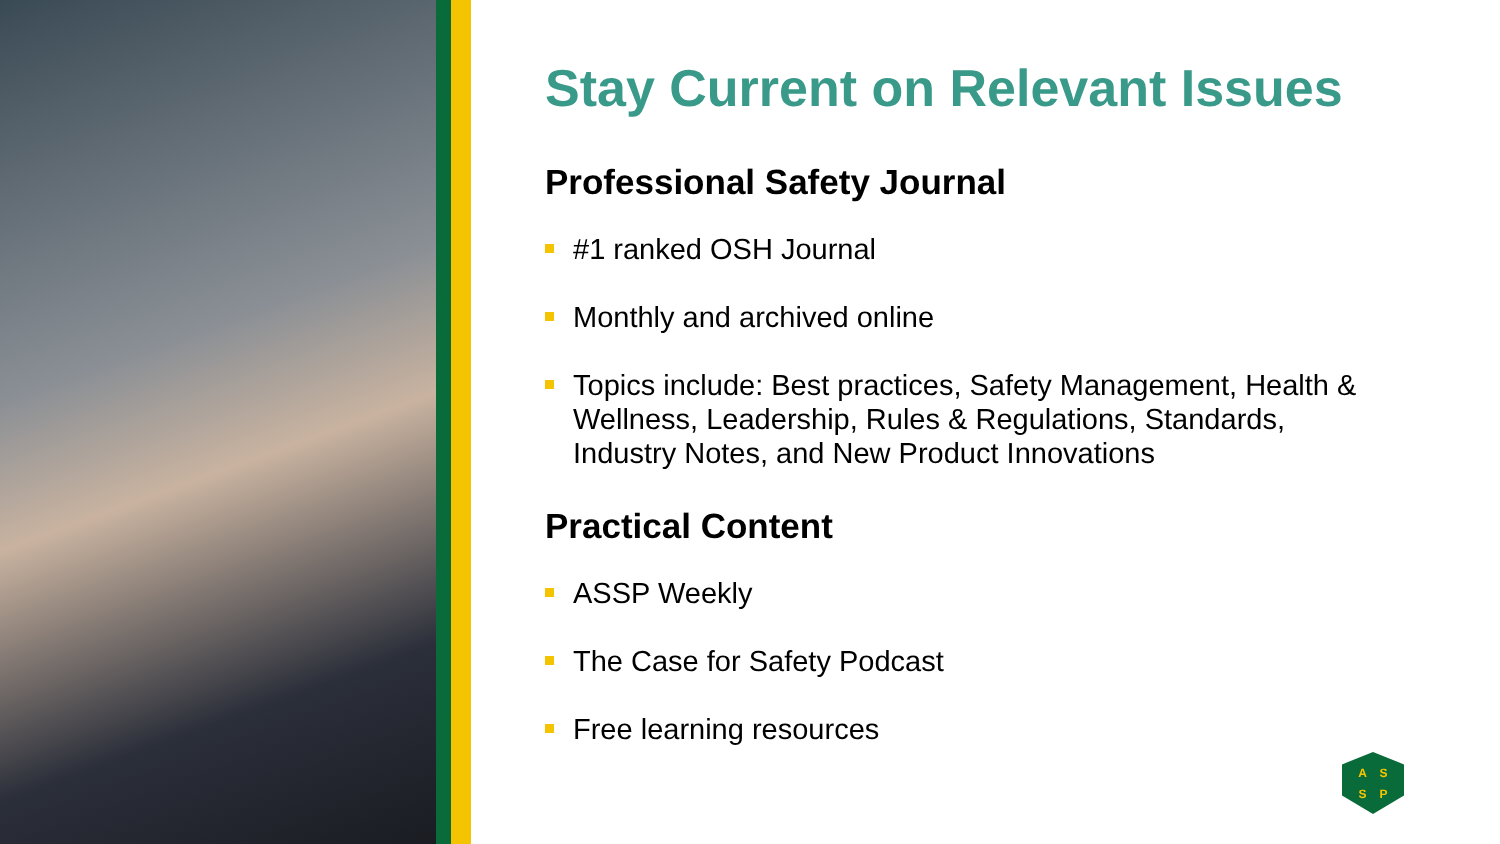Stay Current on Relevant Issues
Professional Safety Journal
#1 ranked OSH Journal
Monthly and archived online
Topics include: Best practices, Safety Management, Health & Wellness, Leadership, Rules & Regulations, Standards, Industry Notes, and New Product Innovations
Practical Content
ASSP Weekly
The Case for Safety Podcast
Free learning resources
A S S P